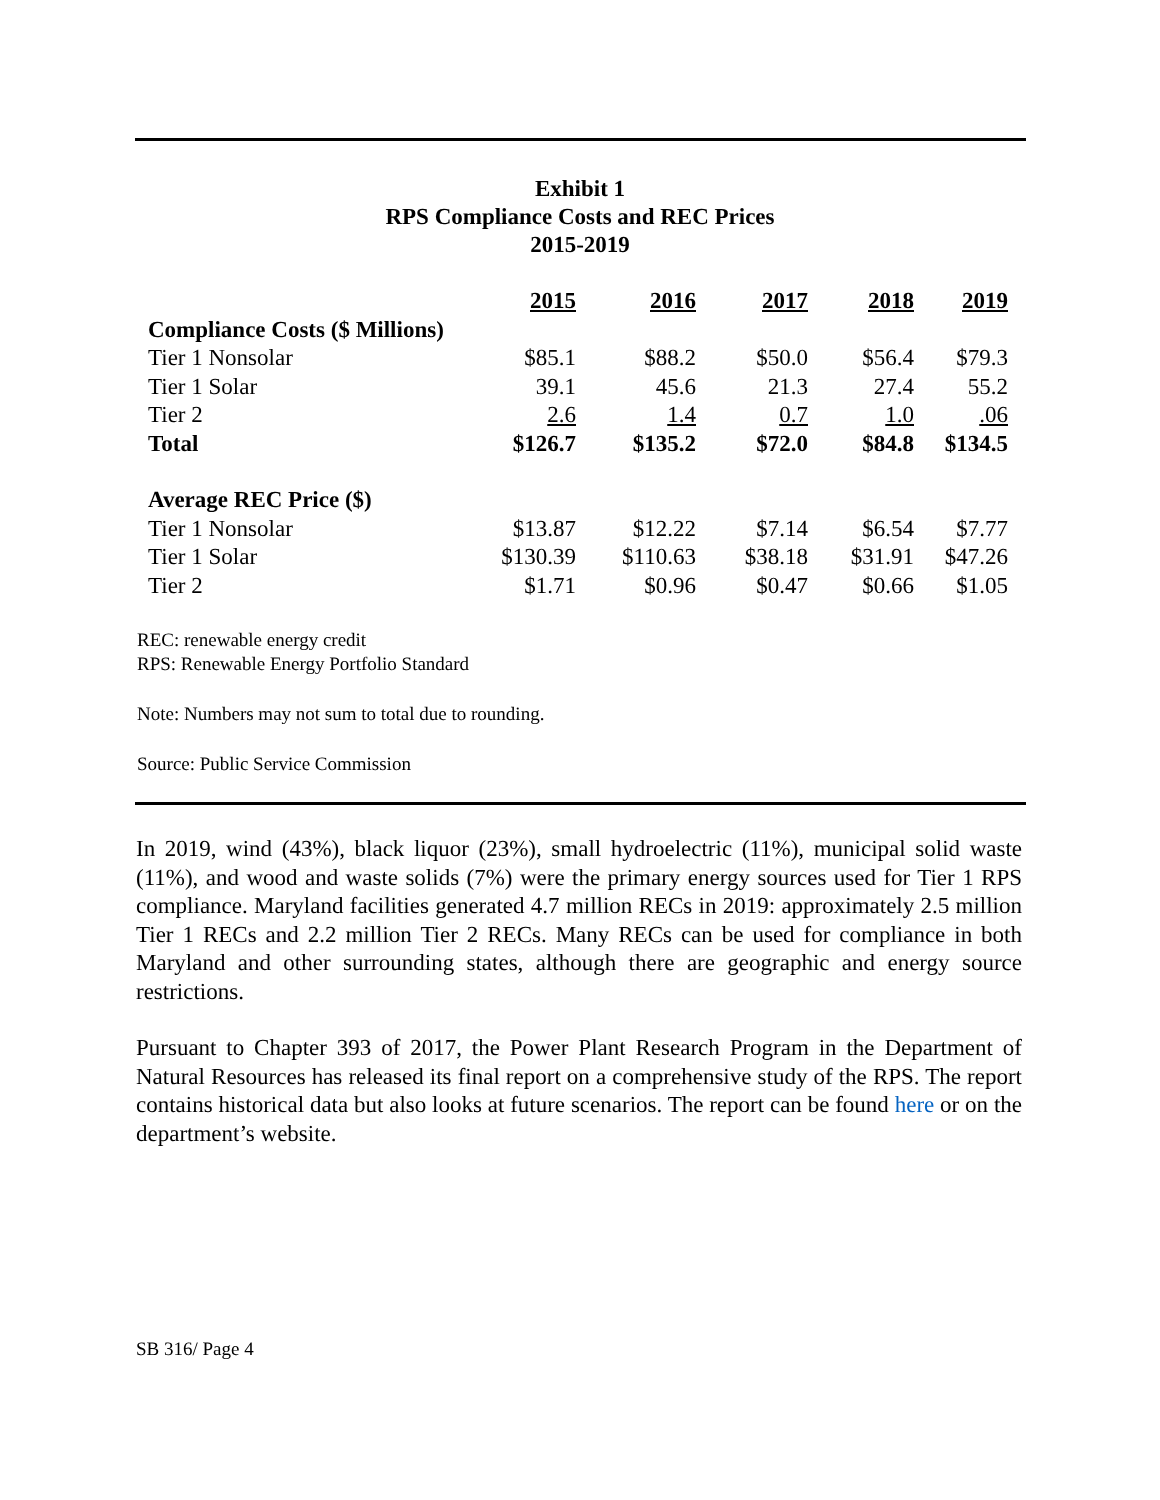Exhibit 1
RPS Compliance Costs and REC Prices
2015-2019
| | 2015 | 2016 | 2017 | 2018 | 2019 |
| --- | --- | --- | --- | --- | --- |
| Compliance Costs ($ Millions) | | | | | |
| Tier 1 Nonsolar | $85.1 | $88.2 | $50.0 | $56.4 | $79.3 |
| Tier 1 Solar | 39.1 | 45.6 | 21.3 | 27.4 | 55.2 |
| Tier 2 | 2.6 | 1.4 | 0.7 | 1.0 | .06 |
| Total | $126.7 | $135.2 | $72.0 | $84.8 | $134.5 |
| Average REC Price ($) | | | | | |
| Tier 1 Nonsolar | $13.87 | $12.22 | $7.14 | $6.54 | $7.77 |
| Tier 1 Solar | $130.39 | $110.63 | $38.18 | $31.91 | $47.26 |
| Tier 2 | $1.71 | $0.96 | $0.47 | $0.66 | $1.05 |
REC: renewable energy credit
RPS: Renewable Energy Portfolio Standard
Note: Numbers may not sum to total due to rounding.
Source: Public Service Commission
In 2019, wind (43%), black liquor (23%), small hydroelectric (11%), municipal solid waste (11%), and wood and waste solids (7%) were the primary energy sources used for Tier 1 RPS compliance. Maryland facilities generated 4.7 million RECs in 2019: approximately 2.5 million Tier 1 RECs and 2.2 million Tier 2 RECs. Many RECs can be used for compliance in both Maryland and other surrounding states, although there are geographic and energy source restrictions.
Pursuant to Chapter 393 of 2017, the Power Plant Research Program in the Department of Natural Resources has released its final report on a comprehensive study of the RPS. The report contains historical data but also looks at future scenarios. The report can be found here or on the department’s website.
SB 316/ Page 4